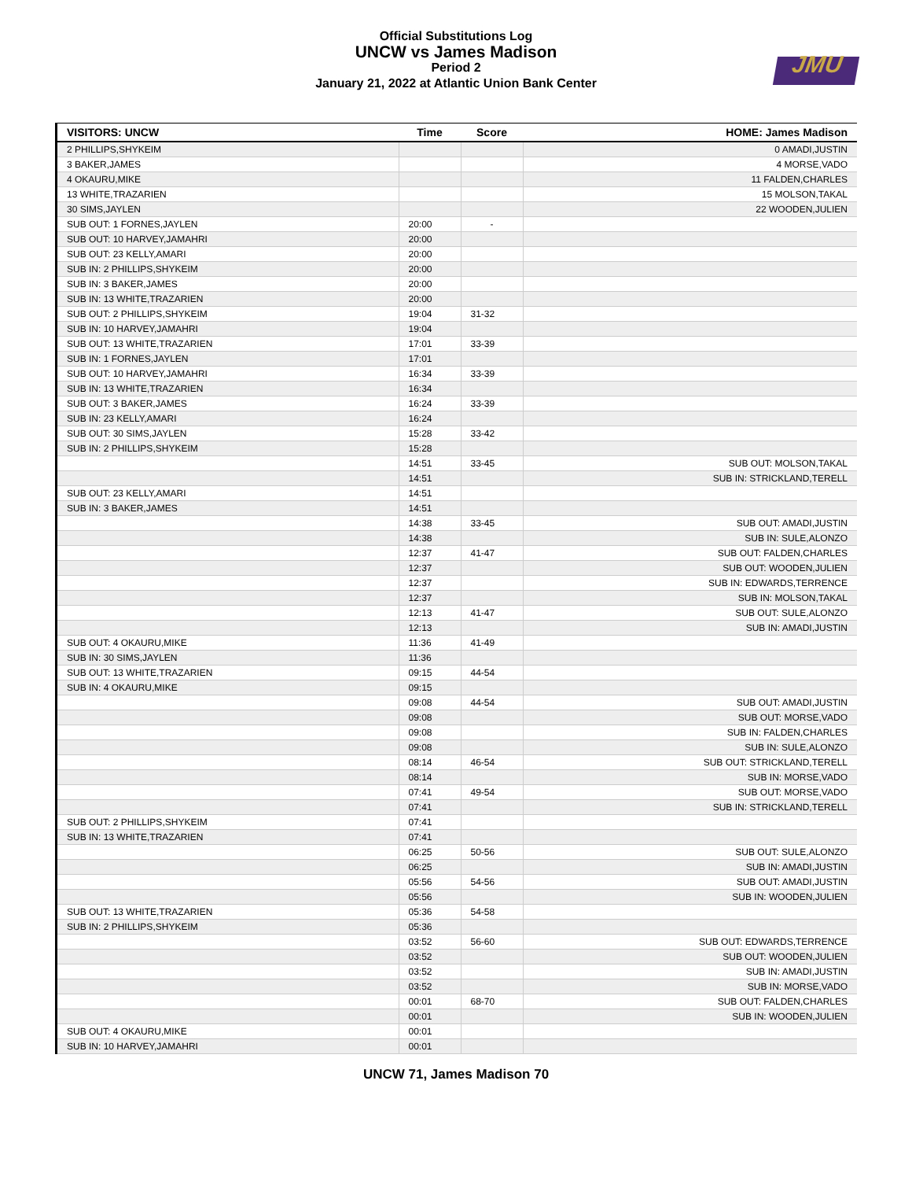Official Substitutions Log
UNCW vs James Madison
Period 2
January 21, 2022 at Atlantic Union Bank Center
JMU
| VISITORS: UNCW | Time | Score | HOME: James Madison |
| --- | --- | --- | --- |
| 2 PHILLIPS,SHYKEIM | | | 0 AMADI,JUSTIN |
| 3 BAKER,JAMES | | | 4 MORSE,VADO |
| 4 OKAURU,MIKE | | | 11 FALDEN,CHARLES |
| 13 WHITE,TRAZARIEN | | | 15 MOLSON,TAKAL |
| 30 SIMS,JAYLEN | | | 22 WOODEN,JULIEN |
| SUB OUT: 1 FORNES,JAYLEN | 20:00 | - | |
| SUB OUT: 10 HARVEY,JAMAHRI | 20:00 | | |
| SUB OUT: 23 KELLY,AMARI | 20:00 | | |
| SUB IN: 2 PHILLIPS,SHYKEIM | 20:00 | | |
| SUB IN: 3 BAKER,JAMES | 20:00 | | |
| SUB IN: 13 WHITE,TRAZARIEN | 20:00 | | |
| SUB OUT: 2 PHILLIPS,SHYKEIM | 19:04 | 31-32 | |
| SUB IN: 10 HARVEY,JAMAHRI | 19:04 | | |
| SUB OUT: 13 WHITE,TRAZARIEN | 17:01 | 33-39 | |
| SUB IN: 1 FORNES,JAYLEN | 17:01 | | |
| SUB OUT: 10 HARVEY,JAMAHRI | 16:34 | 33-39 | |
| SUB IN: 13 WHITE,TRAZARIEN | 16:34 | | |
| SUB OUT: 3 BAKER,JAMES | 16:24 | 33-39 | |
| SUB IN: 23 KELLY,AMARI | 16:24 | | |
| SUB OUT: 30 SIMS,JAYLEN | 15:28 | 33-42 | |
| SUB IN: 2 PHILLIPS,SHYKEIM | 15:28 | | |
| | 14:51 | 33-45 | SUB OUT: MOLSON,TAKAL |
| | 14:51 | | SUB IN: STRICKLAND,TERELL |
| SUB OUT: 23 KELLY,AMARI | 14:51 | | |
| SUB IN: 3 BAKER,JAMES | 14:51 | | |
| | 14:38 | 33-45 | SUB OUT: AMADI,JUSTIN |
| | 14:38 | | SUB IN: SULE,ALONZO |
| | 12:37 | 41-47 | SUB OUT: FALDEN,CHARLES |
| | 12:37 | | SUB OUT: WOODEN,JULIEN |
| | 12:37 | | SUB IN: EDWARDS,TERRENCE |
| | 12:37 | | SUB IN: MOLSON,TAKAL |
| | 12:13 | 41-47 | SUB OUT: SULE,ALONZO |
| | 12:13 | | SUB IN: AMADI,JUSTIN |
| SUB OUT: 4 OKAURU,MIKE | 11:36 | 41-49 | |
| SUB IN: 30 SIMS,JAYLEN | 11:36 | | |
| SUB OUT: 13 WHITE,TRAZARIEN | 09:15 | 44-54 | |
| SUB IN: 4 OKAURU,MIKE | 09:15 | | |
| | 09:08 | 44-54 | SUB OUT: AMADI,JUSTIN |
| | 09:08 | | SUB OUT: MORSE,VADO |
| | 09:08 | | SUB IN: FALDEN,CHARLES |
| | 09:08 | | SUB IN: SULE,ALONZO |
| | 08:14 | 46-54 | SUB OUT: STRICKLAND,TERELL |
| | 08:14 | | SUB IN: MORSE,VADO |
| | 07:41 | 49-54 | SUB OUT: MORSE,VADO |
| | 07:41 | | SUB IN: STRICKLAND,TERELL |
| SUB OUT: 2 PHILLIPS,SHYKEIM | 07:41 | | |
| SUB IN: 13 WHITE,TRAZARIEN | 07:41 | | |
| | 06:25 | 50-56 | SUB OUT: SULE,ALONZO |
| | 06:25 | | SUB IN: AMADI,JUSTIN |
| | 05:56 | 54-56 | SUB OUT: AMADI,JUSTIN |
| | 05:56 | | SUB IN: WOODEN,JULIEN |
| SUB OUT: 13 WHITE,TRAZARIEN | 05:36 | 54-58 | |
| SUB IN: 2 PHILLIPS,SHYKEIM | 05:36 | | |
| | 03:52 | 56-60 | SUB OUT: EDWARDS,TERRENCE |
| | 03:52 | | SUB OUT: WOODEN,JULIEN |
| | 03:52 | | SUB IN: AMADI,JUSTIN |
| | 03:52 | | SUB IN: MORSE,VADO |
| | 00:01 | 68-70 | SUB OUT: FALDEN,CHARLES |
| | 00:01 | | SUB IN: WOODEN,JULIEN |
| SUB OUT: 4 OKAURU,MIKE | 00:01 | | |
| SUB IN: 10 HARVEY,JAMAHRI | 00:01 | | |
UNCW 71, James Madison 70